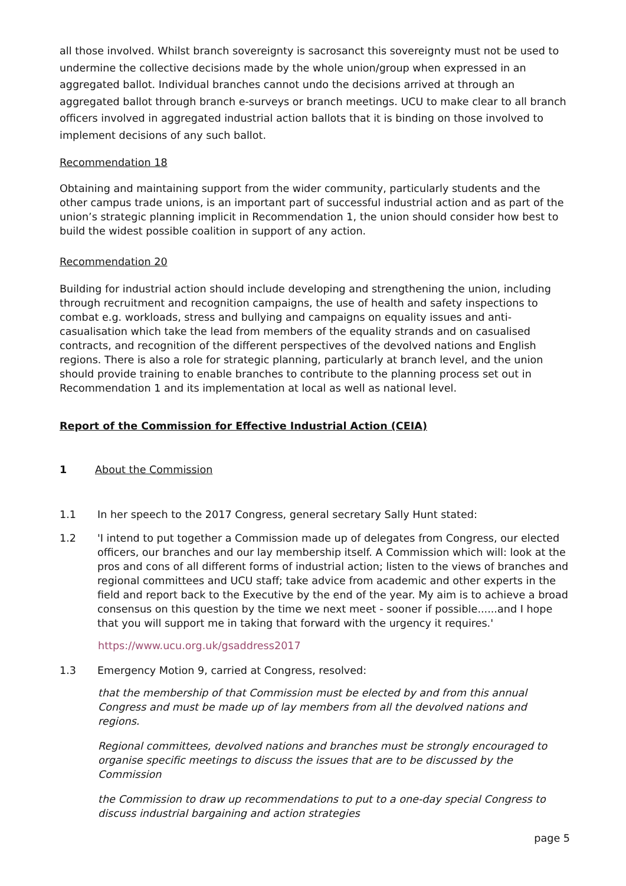all those involved. Whilst branch sovereignty is sacrosanct this sovereignty must not be used to undermine the collective decisions made by the whole union/group when expressed in an aggregated ballot. Individual branches cannot undo the decisions arrived at through an aggregated ballot through branch e-surveys or branch meetings. UCU to make clear to all branch officers involved in aggregated industrial action ballots that it is binding on those involved to implement decisions of any such ballot.
Recommendation 18
Obtaining and maintaining support from the wider community, particularly students and the other campus trade unions, is an important part of successful industrial action and as part of the union’s strategic planning implicit in Recommendation 1, the union should consider how best to build the widest possible coalition in support of any action.
Recommendation 20
Building for industrial action should include developing and strengthening the union, including through recruitment and recognition campaigns, the use of health and safety inspections to combat e.g. workloads, stress and bullying and campaigns on equality issues and anti-casualisation which take the lead from members of the equality strands and on casualised contracts, and recognition of the different perspectives of the devolved nations and English regions. There is also a role for strategic planning, particularly at branch level, and the union should provide training to enable branches to contribute to the planning process set out in Recommendation 1 and its implementation at local as well as national level.
Report of the Commission for Effective Industrial Action (CEIA)
1 About the Commission
1.1 In her speech to the 2017 Congress, general secretary Sally Hunt stated:
1.2 'I intend to put together a Commission made up of delegates from Congress, our elected officers, our branches and our lay membership itself. A Commission which will: look at the pros and cons of all different forms of industrial action; listen to the views of branches and regional committees and UCU staff; take advice from academic and other experts in the field and report back to the Executive by the end of the year. My aim is to achieve a broad consensus on this question by the time we next meet - sooner if possible......and I hope that you will support me in taking that forward with the urgency it requires.'
https://www.ucu.org.uk/gsaddress2017
1.3 Emergency Motion 9, carried at Congress, resolved:
that the membership of that Commission must be elected by and from this annual Congress and must be made up of lay members from all the devolved nations and regions.
Regional committees, devolved nations and branches must be strongly encouraged to organise specific meetings to discuss the issues that are to be discussed by the Commission
the Commission to draw up recommendations to put to a one-day special Congress to discuss industrial bargaining and action strategies
page 5